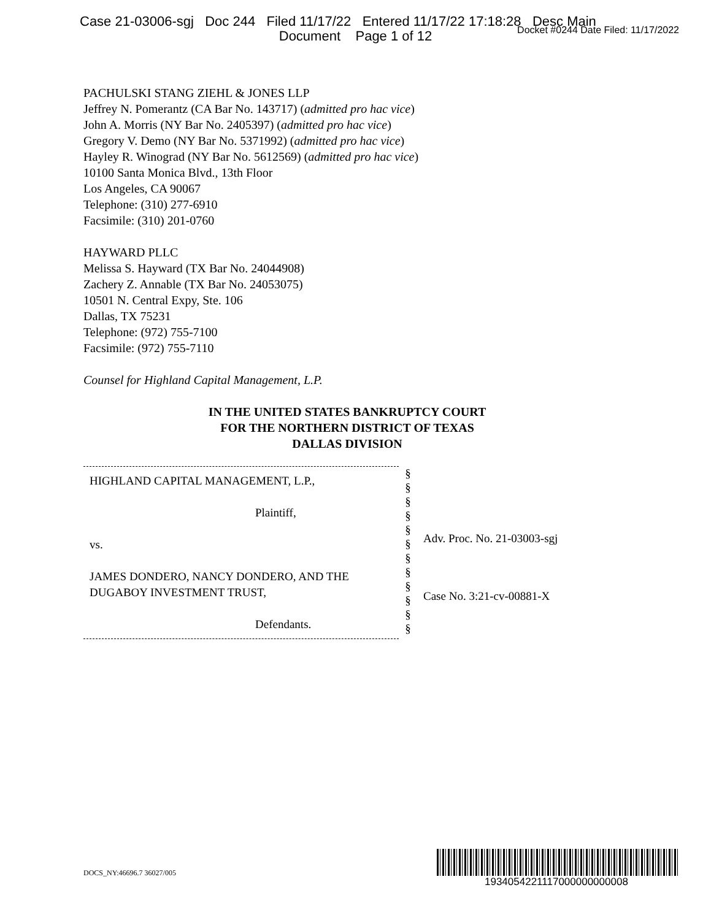Case 21-03006-sgj Doc 244 Filed 11/17/22 Entered 11/17/22 17:18:28 Desc Main
Docket #0244 Date Filed: 11/17/2022
Document Page 1 of 12
PACHULSKI STANG ZIEHL & JONES LLP
Jeffrey N. Pomerantz (CA Bar No. 143717) (admitted pro hac vice)
John A. Morris (NY Bar No. 2405397) (admitted pro hac vice)
Gregory V. Demo (NY Bar No. 5371992) (admitted pro hac vice)
Hayley R. Winograd (NY Bar No. 5612569) (admitted pro hac vice)
10100 Santa Monica Blvd., 13th Floor
Los Angeles, CA 90067
Telephone: (310) 277-6910
Facsimile: (310) 201-0760
HAYWARD PLLC
Melissa S. Hayward (TX Bar No. 24044908)
Zachery Z. Annable (TX Bar No. 24053075)
10501 N. Central Expy, Ste. 106
Dallas, TX 75231
Telephone: (972) 755-7100
Facsimile: (972) 755-7110
Counsel for Highland Capital Management, L.P.
IN THE UNITED STATES BANKRUPTCY COURT
FOR THE NORTHERN DISTRICT OF TEXAS
DALLAS DIVISION
HIGHLAND CAPITAL MANAGEMENT, L.P.,
Plaintiff,
vs.
JAMES DONDERO, NANCY DONDERO, AND THE DUGABOY INVESTMENT TRUST,
Defendants.
§
§
§
§
§
§
§
§
§
§
§
§
Adv. Proc. No. 21-03003-sgj
Case No. 3:21-cv-00881-X
DOCS_NY:46696.7 36027/005
1934054221117000000000008